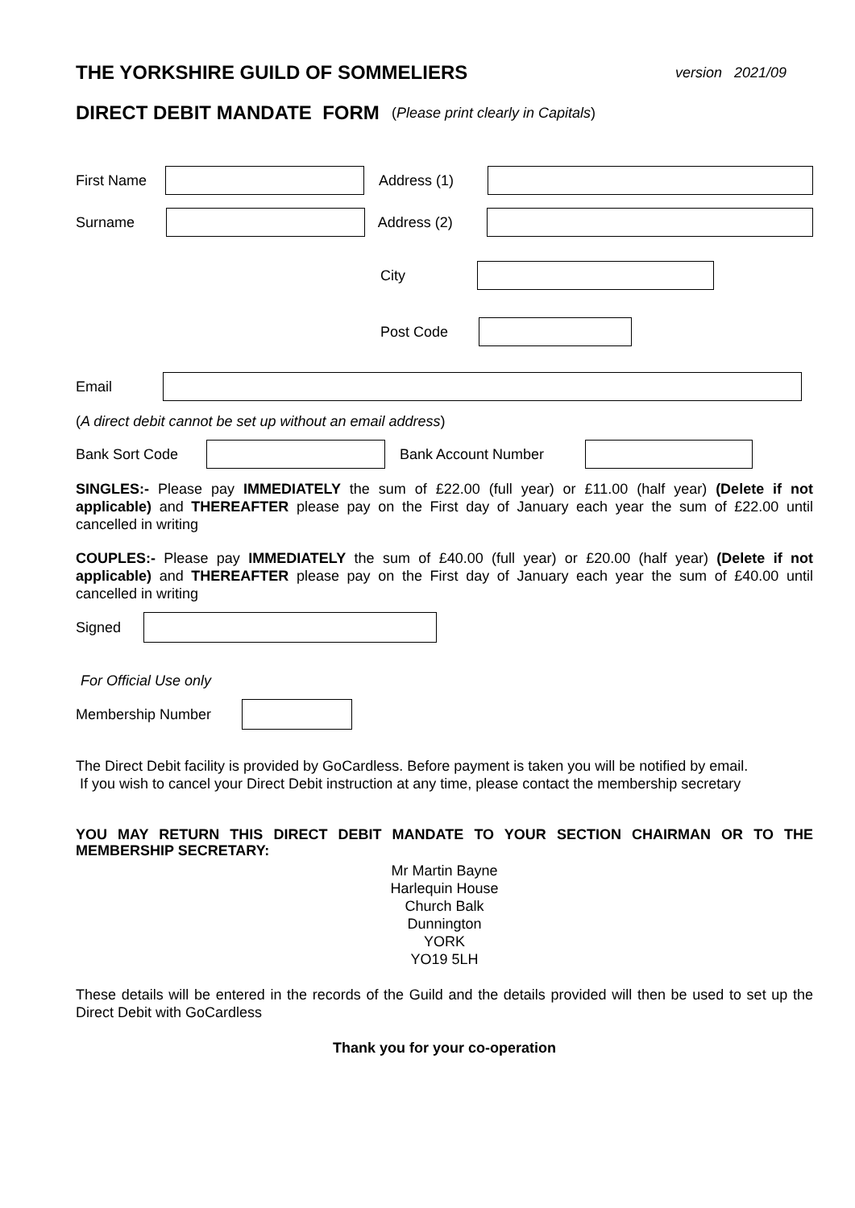THE YORKSHIRE GUILD OF SOMMELIERS version 2021/09
DIRECT DEBIT MANDATE FORM ( Please print clearly in Capitals)
First Name Address (1)
Surname Address (2)
City
Post Code
Email
(A direct debit cannot be set up without an email address)
Bank Sort Code Bank Account Number
SINGLES:- Please pay IMMEDIATELY the sum of £22.00 (full year) or £11.00 (half year) (Delete if not applicable) and THEREAFTER please pay on the First day of January each year the sum of £22.00 until cancelled in writing
COUPLES:- Please pay IMMEDIATELY the sum of £40.00 (full year) or £20.00 (half year) (Delete if not applicable) and THEREAFTER please pay on the First day of January each year the sum of £40.00 until cancelled in writing
Signed
For Official Use only
Membership Number
The Direct Debit facility is provided by GoCardless. Before payment is taken you will be notified by email.
If you wish to cancel your Direct Debit instruction at any time, please contact the membership secretary
YOU MAY RETURN THIS DIRECT DEBIT MANDATE TO YOUR SECTION CHAIRMAN OR TO THE MEMBERSHIP SECRETARY:
Mr Martin Bayne
Harlequin House
Church Balk
Dunnington
YORK
YO19 5LH
These details will be entered in the records of the Guild and the details provided will then be used to set up the Direct Debit with GoCardless
Thank you for your co-operation